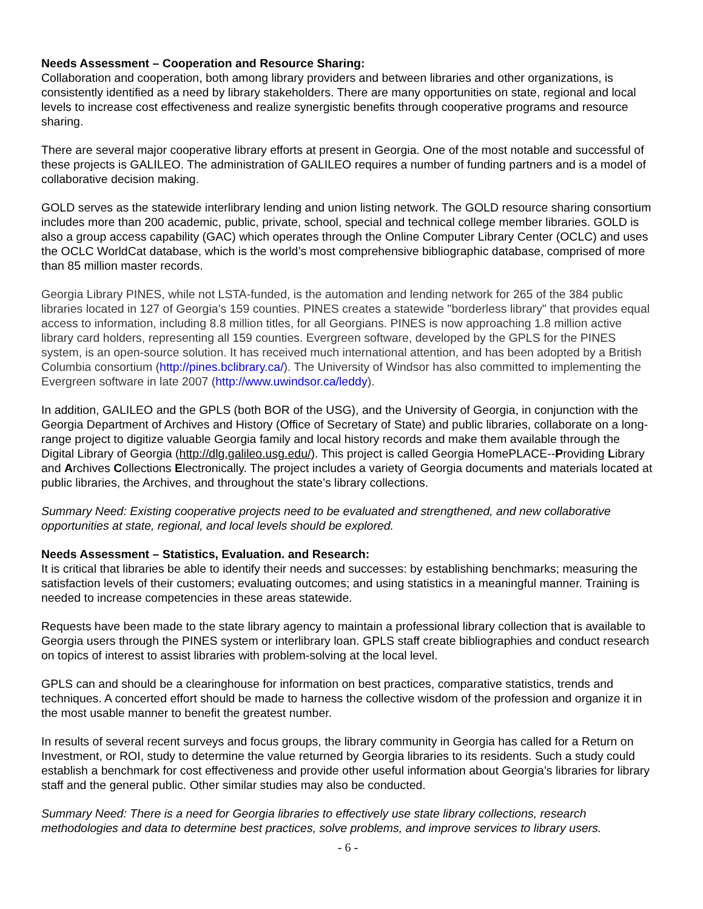Needs Assessment – Cooperation and Resource Sharing:
Collaboration and cooperation, both among library providers and between libraries and other organizations, is consistently identified as a need by library stakeholders. There are many opportunities on state, regional and local levels to increase cost effectiveness and realize synergistic benefits through cooperative programs and resource sharing.
There are several major cooperative library efforts at present in Georgia. One of the most notable and successful of these projects is GALILEO. The administration of GALILEO requires a number of funding partners and is a model of collaborative decision making.
GOLD serves as the statewide interlibrary lending and union listing network. The GOLD resource sharing consortium includes more than 200 academic, public, private, school, special and technical college member libraries. GOLD is also a group access capability (GAC) which operates through the Online Computer Library Center (OCLC) and uses the OCLC WorldCat database, which is the world’s most comprehensive bibliographic database, comprised of more than 85 million master records.
Georgia Library PINES, while not LSTA-funded, is the automation and lending network for 265 of the 384 public libraries located in 127 of Georgia’s 159 counties. PINES creates a statewide "borderless library" that provides equal access to information, including 8.8 million titles, for all Georgians. PINES is now approaching 1.8 million active library card holders, representing all 159 counties. Evergreen software, developed by the GPLS for the PINES system, is an open-source solution. It has received much international attention, and has been adopted by a British Columbia consortium (http://pines.bclibrary.ca/). The University of Windsor has also committed to implementing the Evergreen software in late 2007 (http://www.uwindsor.ca/leddy).
In addition, GALILEO and the GPLS (both BOR of the USG), and the University of Georgia, in conjunction with the Georgia Department of Archives and History (Office of Secretary of State) and public libraries, collaborate on a long-range project to digitize valuable Georgia family and local history records and make them available through the Digital Library of Georgia (http://dlg.galileo.usg.edu/). This project is called Georgia HomePLACE--Providing Library and Archives Collections Electronically. The project includes a variety of Georgia documents and materials located at public libraries, the Archives, and throughout the state’s library collections.
Summary Need: Existing cooperative projects need to be evaluated and strengthened, and new collaborative opportunities at state, regional, and local levels should be explored.
Needs Assessment – Statistics, Evaluation. and Research:
It is critical that libraries be able to identify their needs and successes: by establishing benchmarks; measuring the satisfaction levels of their customers; evaluating outcomes; and using statistics in a meaningful manner. Training is needed to increase competencies in these areas statewide.
Requests have been made to the state library agency to maintain a professional library collection that is available to Georgia users through the PINES system or interlibrary loan. GPLS staff create bibliographies and conduct research on topics of interest to assist libraries with problem-solving at the local level.
GPLS can and should be a clearinghouse for information on best practices, comparative statistics, trends and techniques. A concerted effort should be made to harness the collective wisdom of the profession and organize it in the most usable manner to benefit the greatest number.
In results of several recent surveys and focus groups, the library community in Georgia has called for a Return on Investment, or ROI, study to determine the value returned by Georgia libraries to its residents. Such a study could establish a benchmark for cost effectiveness and provide other useful information about Georgia’s libraries for library staff and the general public. Other similar studies may also be conducted.
Summary Need: There is a need for Georgia libraries to effectively use state library collections, research methodologies and data to determine best practices, solve problems, and improve services to library users.
- 6 -